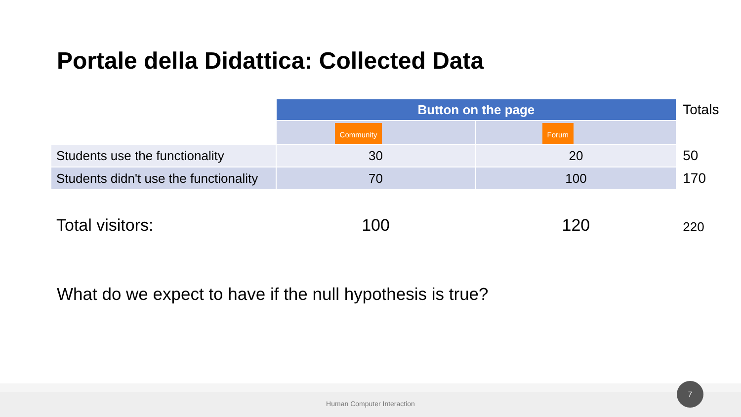Portale della Didattica: Collected Data
| | Button on the page | | Totals |
| | Community | Forum | |
| Students use the functionality | 30 | 20 | 50 |
| Students didn't use the functionality | 70 | 100 | 170 |
| Total visitors: | 100 | 120 | 220 |
What do we expect to have if the null hypothesis is true?
Human Computer Interaction 7